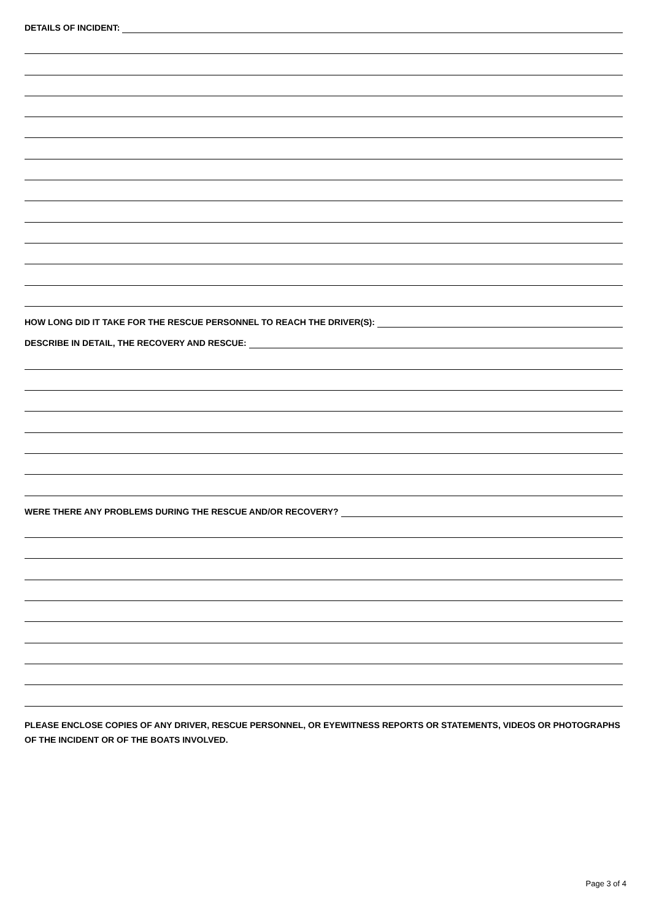DETAILS OF INCIDENT:
HOW LONG DID IT TAKE FOR THE RESCUE PERSONNEL TO REACH THE DRIVER(S):
DESCRIBE IN DETAIL, THE RECOVERY AND RESCUE:
WERE THERE ANY PROBLEMS DURING THE RESCUE AND/OR RECOVERY?
PLEASE ENCLOSE COPIES OF ANY DRIVER, RESCUE PERSONNEL, OR EYEWITNESS REPORTS OR STATEMENTS, VIDEOS OR PHOTOGRAPHS OF THE INCIDENT OR OF THE BOATS INVOLVED.
Page 3 of 4